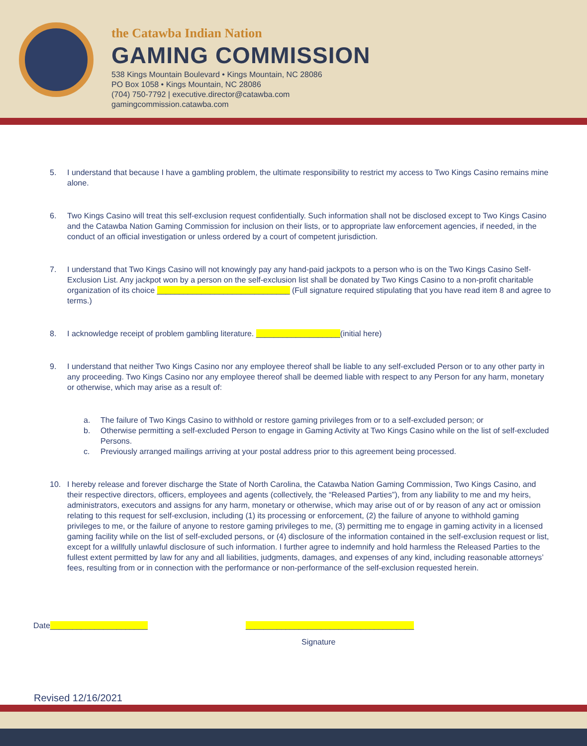the Catawba Indian Nation
GAMING COMMISSION
538 Kings Mountain Boulevard • Kings Mountain, NC 28086
PO Box 1058 • Kings Mountain, NC 28086
(704) 750-7792 | executive.director@catawba.com
gamingcommission.catawba.com
5. I understand that because I have a gambling problem, the ultimate responsibility to restrict my access to Two Kings Casino remains mine alone.
6. Two Kings Casino will treat this self-exclusion request confidentially. Such information shall not be disclosed except to Two Kings Casino and the Catawba Nation Gaming Commission for inclusion on their lists, or to appropriate law enforcement agencies, if needed, in the conduct of an official investigation or unless ordered by a court of competent jurisdiction.
7. I understand that Two Kings Casino will not knowingly pay any hand-paid jackpots to a person who is on the Two Kings Casino Self-Exclusion List. Any jackpot won by a person on the self-exclusion list shall be donated by Two Kings Casino to a non-profit charitable organization of its choice ______________________________ (Full signature required stipulating that you have read item 8 and agree to terms.)
8. I acknowledge receipt of problem gambling literature. ___________________(initial here)
9. I understand that neither Two Kings Casino nor any employee thereof shall be liable to any self-excluded Person or to any other party in any proceeding. Two Kings Casino nor any employee thereof shall be deemed liable with respect to any Person for any harm, monetary or otherwise, which may arise as a result of:
a. The failure of Two Kings Casino to withhold or restore gaming privileges from or to a self-excluded person; or
b. Otherwise permitting a self-excluded Person to engage in Gaming Activity at Two Kings Casino while on the list of self-excluded Persons.
c. Previously arranged mailings arriving at your postal address prior to this agreement being processed.
10. I hereby release and forever discharge the State of North Carolina, the Catawba Nation Gaming Commission, Two Kings Casino, and their respective directors, officers, employees and agents (collectively, the “Released Parties”), from any liability to me and my heirs, administrators, executors and assigns for any harm, monetary or otherwise, which may arise out of or by reason of any act or omission relating to this request for self-exclusion, including (1) its processing or enforcement, (2) the failure of anyone to withhold gaming privileges to me, or the failure of anyone to restore gaming privileges to me, (3) permitting me to engage in gaming activity in a licensed gaming facility while on the list of self-excluded persons, or (4) disclosure of the information contained in the self-exclusion request or list, except for a willfully unlawful disclosure of such information. I further agree to indemnify and hold harmless the Released Parties to the fullest extent permitted by law for any and all liabilities, judgments, damages, and expenses of any kind, including reasonable attorneys’ fees, resulting from or in connection with the performance or non-performance of the self-exclusion requested herein.
Date______________________ ______________________________________
Signature
Revised 12/16/2021